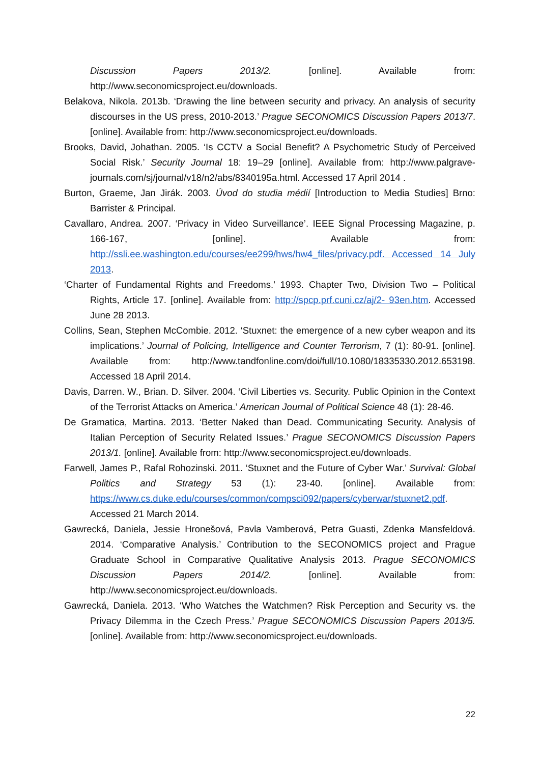Discussion Papers 2013/2. [online]. Available from: http://www.seconomicsproject.eu/downloads.
Belakova, Nikola. 2013b. ‘Drawing the line between security and privacy. An analysis of security discourses in the US press, 2010-2013.’ Prague SECONOMICS Discussion Papers 2013/7. [online]. Available from: http://www.seconomicsproject.eu/downloads.
Brooks, David, Johathan. 2005. ‘Is CCTV a Social Benefit? A Psychometric Study of Perceived Social Risk.’ Security Journal 18: 19–29 [online]. Available from: http://www.palgrave-journals.com/sj/journal/v18/n2/abs/8340195a.html. Accessed 17 April 2014 .
Burton, Graeme, Jan Jirák. 2003. Úvod do studia médií [Introduction to Media Studies] Brno: Barrister & Principal.
Cavallaro, Andrea. 2007. ‘Privacy in Video Surveillance’. IEEE Signal Processing Magazine, p. 166-167, [online]. Available from: http://ssli.ee.washington.edu/courses/ee299/hws/hw4_files/privacy.pdf. Accessed 14 July 2013.
‘Charter of Fundamental Rights and Freedoms.’ 1993. Chapter Two, Division Two – Political Rights, Article 17. [online]. Available from: http://spcp.prf.cuni.cz/aj/2- 93en.htm. Accessed June 28 2013.
Collins, Sean, Stephen McCombie. 2012. ‘Stuxnet: the emergence of a new cyber weapon and its implications.’ Journal of Policing, Intelligence and Counter Terrorism, 7 (1): 80-91. [online]. Available from: http://www.tandfonline.com/doi/full/10.1080/18335330.2012.653198. Accessed 18 April 2014.
Davis, Darren. W., Brian. D. Silver. 2004. ‘Civil Liberties vs. Security. Public Opinion in the Context of the Terrorist Attacks on America.’ American Journal of Political Science 48 (1): 28-46.
De Gramatica, Martina. 2013. ‘Better Naked than Dead. Communicating Security. Analysis of Italian Perception of Security Related Issues.’ Prague SECONOMICS Discussion Papers 2013/1. [online]. Available from: http://www.seconomicsproject.eu/downloads.
Farwell, James P., Rafal Rohozinski. 2011. ‘Stuxnet and the Future of Cyber War.’ Survival: Global Politics and Strategy 53 (1): 23-40. [online]. Available from: https://www.cs.duke.edu/courses/common/compsci092/papers/cyberwar/stuxnet2.pdf. Accessed 21 March 2014.
Gawrecká, Daniela, Jessie Hronešová, Pavla Vamberová, Petra Guasti, Zdenka Mansfeldová. 2014. ‘Comparative Analysis.’ Contribution to the SECONOMICS project and Prague Graduate School in Comparative Qualitative Analysis 2013. Prague SECONOMICS Discussion Papers 2014/2. [online]. Available from: http://www.seconomicsproject.eu/downloads.
Gawrecká, Daniela. 2013. ‘Who Watches the Watchmen? Risk Perception and Security vs. the Privacy Dilemma in the Czech Press.’ Prague SECONOMICS Discussion Papers 2013/5. [online]. Available from: http://www.seconomicsproject.eu/downloads.
22